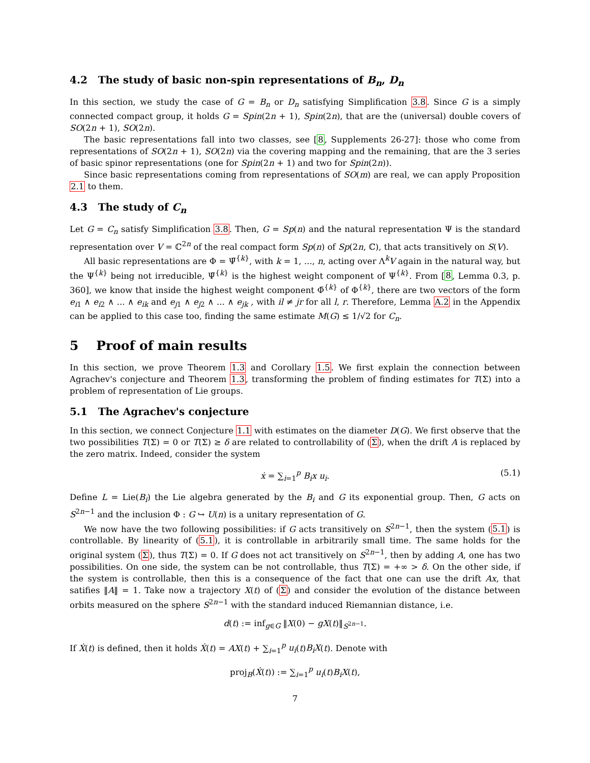4.2 The study of basic non-spin representations of B<sub>n</sub>, D<sub>n</sub>
In this section, we study the case of G = B<sub>n</sub> or D<sub>n</sub> satisfying Simplification 3.8. Since G is a simply connected compact group, it holds G = Spin(2n + 1), Spin(2n), that are the (universal) double covers of SO(2n + 1), SO(2n).
The basic representations fall into two classes, see [8, Supplements 26-27]: those who come from representations of SO(2n + 1), SO(2n) via the covering mapping and the remaining, that are the 3 series of basic spinor representations (one for Spin(2n + 1) and two for Spin(2n)).
Since basic representations coming from representations of SO(m) are real, we can apply Proposition 2.1 to them.
4.3 The study of C<sub>n</sub>
Let G = C<sub>n</sub> satisfy Simplification 3.8. Then, G = Sp(n) and the natural representation Ψ is the standard representation over V = ℂ<sup>2n</sup> of the real compact form Sp(n) of Sp(2n, ℂ), that acts transitively on S(V).
All basic representations are Φ = Ψ̄<sup>{k}</sup>, with k = 1, ..., n, acting over Λ<sup>k</sup>V again in the natural way, but the Ψ<sup>{k}</sup> being not irreducible, Ψ̄<sup>{k}</sup> is the highest weight component of Ψ<sup>{k}</sup>. From [8, Lemma 0.3, p. 360], we know that inside the highest weight component Φ̄<sup>{k}</sup> of Φ<sup>{k}</sup>, there are two vectors of the form e<sub>i1</sub> ∧ e<sub>i2</sub> ∧ ... ∧ e<sub>ik</sub> and e<sub>j1</sub> ∧ e<sub>j2</sub> ∧ ... ∧ e<sub>jk</sub> , with il ≠ jr for all l, r. Therefore, Lemma A.2 in the Appendix can be applied to this case too, finding the same estimate M(G) ≤ 1/√2 for C<sub>n</sub>.
5 Proof of main results
In this section, we prove Theorem 1.3 and Corollary 1.5. We first explain the connection between Agrachev's conjecture and Theorem 1.3, transforming the problem of finding estimates for T(Σ) into a problem of representation of Lie groups.
5.1 The Agrachev's conjecture
In this section, we connect Conjecture 1.1 with estimates on the diameter D(G). We first observe that the two possibilities T(Σ) = 0 or T(Σ) ≥ δ are related to controllability of (Σ), when the drift A is replaced by the zero matrix. Indeed, consider the system
ẋ = ∑<sub>i=1</sub><sup>p</sup> B<sub>i</sub>x u<sub>i</sub>. (5.1)
Define L = Lie(B<sub>i</sub>) the Lie algebra generated by the B<sub>i</sub> and G its exponential group. Then, G acts on S<sup>2n−1</sup> and the inclusion Φ : G ↪ U(n) is a unitary representation of G.
We now have the two following possibilities: if G acts transitively on S<sup>2n−1</sup>, then the system (5.1) is controllable. By linearity of (5.1), it is controllable in arbitrarily small time. The same holds for the original system (Σ), thus T(Σ) = 0. If G does not act transitively on S<sup>2n−1</sup>, then by adding A, one has two possibilities. On one side, the system can be not controllable, thus T(Σ) = +∞ > δ. On the other side, if the system is controllable, then this is a consequence of the fact that one can use the drift Ax, that satifies ‖A‖ = 1. Take now a trajectory X(t) of (Σ) and consider the evolution of the distance between orbits measured on the sphere S<sup>2n−1</sup> with the standard induced Riemannian distance, i.e.
d(t) := inf<sub>g∈G</sub> ‖X(0) − gX(t)‖<sub>S<sup>2n−1</sup></sub>.
If Ẋ(t) is defined, then it holds Ẋ(t) = AX(t) + ∑<sub>i=1</sub><sup>p</sup> u<sub>i</sub>(t)B<sub>i</sub>X(t). Denote with
proj<sub>B</sub>(Ẋ(t)) := ∑<sub>i=1</sub><sup>p</sup> u<sub>i</sub>(t)B<sub>i</sub>X(t),
7